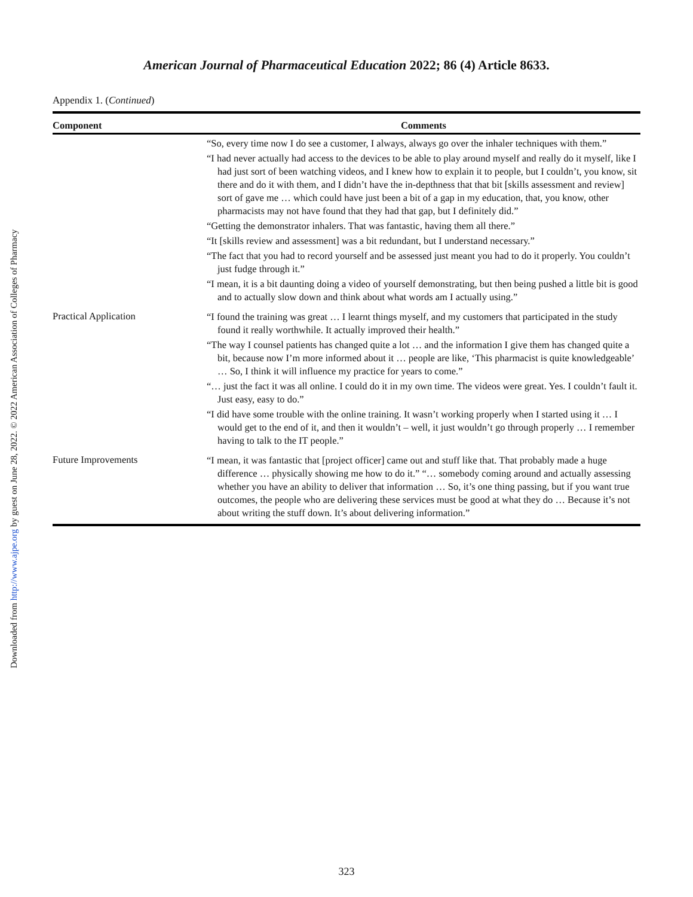Downloaded from http://www.ajpe.org by guest on June 28, 2022. © 2022 American Association of Colleges of Pharmacy
American Journal of Pharmaceutical Education 2022; 86 (4) Article 8633.
Appendix 1. (Continued)
| Component | Comments |
| --- | --- |
| | “So, every time now I do see a customer, I always, always go over the inhaler techniques with them.” “I had never actually had access to the devices to be able to play around myself and really do it myself, like I had just sort of been watching videos, and I knew how to explain it to people, but I couldn’t, you know, sit there and do it with them, and I didn’t have the in-depthness that that bit [skills assessment and review] sort of gave me … which could have just been a bit of a gap in my education, that, you know, other pharmacists may not have found that they had that gap, but I definitely did.” “Getting the demonstrator inhalers. That was fantastic, having them all there.” “It [skills review and assessment] was a bit redundant, but I understand necessary.” “The fact that you had to record yourself and be assessed just meant you had to do it properly. You couldn’t just fudge through it.” “I mean, it is a bit daunting doing a video of yourself demonstrating, but then being pushed a little bit is good and to actually slow down and think about what words am I actually using.” |
| Practical Application | “I found the training was great … I learnt things myself, and my customers that participated in the study found it really worthwhile. It actually improved their health.” “The way I counsel patients has changed quite a lot … and the information I give them has changed quite a bit, because now I’m more informed about it … people are like, ‘This pharmacist is quite knowledgeable’ … So, I think it will influence my practice for years to come.” “… just the fact it was all online. I could do it in my own time. The videos were great. Yes. I couldn’t fault it. Just easy, easy to do.” “I did have some trouble with the online training. It wasn’t working properly when I started using it … I would get to the end of it, and then it wouldn’t – well, it just wouldn’t go through properly … I remember having to talk to the IT people.” |
| Future Improvements | “I mean, it was fantastic that [project officer] came out and stuff like that. That probably made a huge difference … physically showing me how to do it.” “… somebody coming around and actually assessing whether you have an ability to deliver that information … So, it’s one thing passing, but if you want true outcomes, the people who are delivering these services must be good at what they do … Because it’s not about writing the stuff down. It’s about delivering information.” |
323